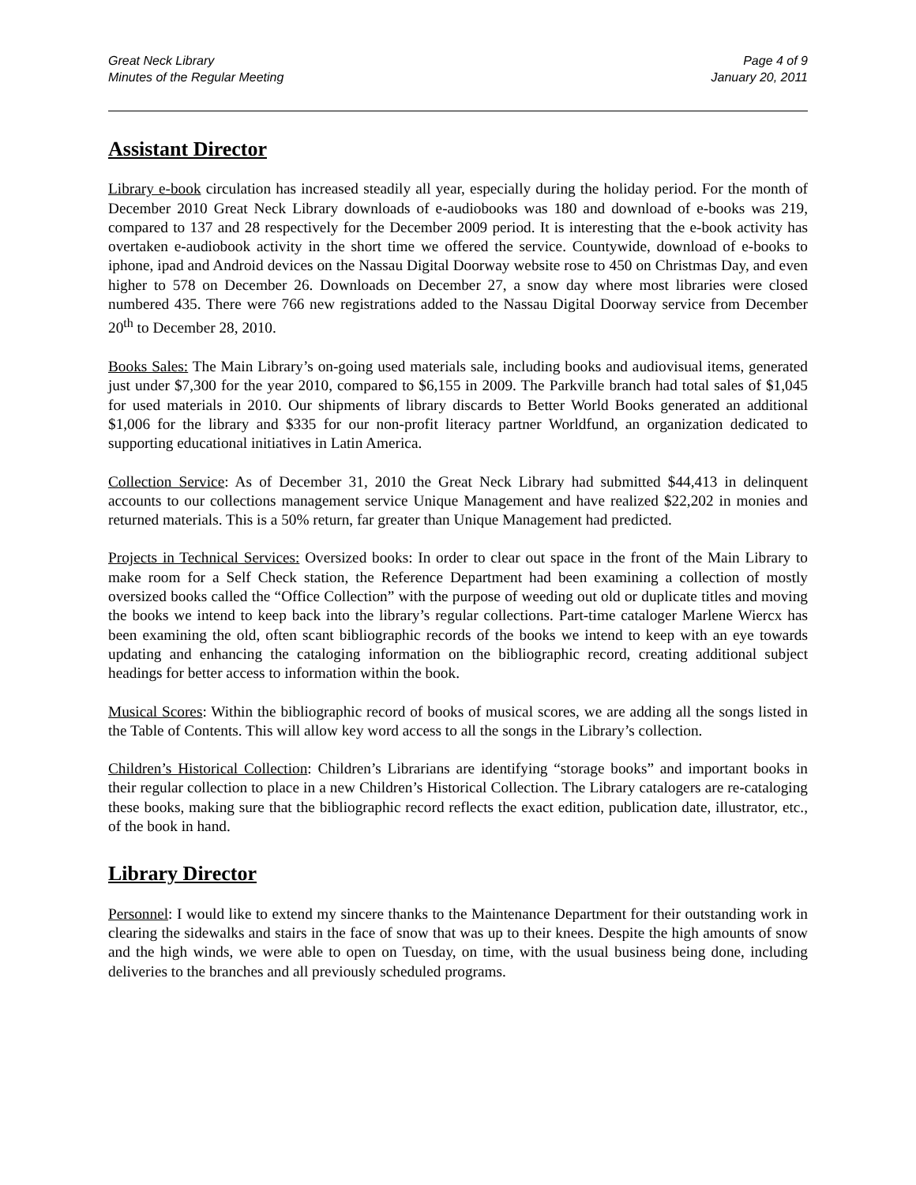Great Neck Library
Minutes of the Regular Meeting
Page 4 of 9
January 20, 2011
Assistant Director
Library e-book circulation has increased steadily all year, especially during the holiday period. For the month of December 2010 Great Neck Library downloads of e-audiobooks was 180 and download of e-books was 219, compared to 137 and 28 respectively for the December 2009 period. It is interesting that the e-book activity has overtaken e-audiobook activity in the short time we offered the service. Countywide, download of e-books to iphone, ipad and Android devices on the Nassau Digital Doorway website rose to 450 on Christmas Day, and even higher to 578 on December 26. Downloads on December 27, a snow day where most libraries were closed numbered 435. There were 766 new registrations added to the Nassau Digital Doorway service from December 20<sup>th</sup> to December 28, 2010.
Books Sales: The Main Library’s on-going used materials sale, including books and audiovisual items, generated just under $7,300 for the year 2010, compared to $6,155 in 2009. The Parkville branch had total sales of $1,045 for used materials in 2010. Our shipments of library discards to Better World Books generated an additional $1,006 for the library and $335 for our non-profit literacy partner Worldfund, an organization dedicated to supporting educational initiatives in Latin America.
Collection Service: As of December 31, 2010 the Great Neck Library had submitted $44,413 in delinquent accounts to our collections management service Unique Management and have realized $22,202 in monies and returned materials. This is a 50% return, far greater than Unique Management had predicted.
Projects in Technical Services: Oversized books: In order to clear out space in the front of the Main Library to make room for a Self Check station, the Reference Department had been examining a collection of mostly oversized books called the “Office Collection” with the purpose of weeding out old or duplicate titles and moving the books we intend to keep back into the library’s regular collections. Part-time cataloger Marlene Wiercx has been examining the old, often scant bibliographic records of the books we intend to keep with an eye towards updating and enhancing the cataloging information on the bibliographic record, creating additional subject headings for better access to information within the book.
Musical Scores: Within the bibliographic record of books of musical scores, we are adding all the songs listed in the Table of Contents. This will allow key word access to all the songs in the Library’s collection.
Children’s Historical Collection: Children’s Librarians are identifying “storage books” and important books in their regular collection to place in a new Children’s Historical Collection. The Library catalogers are re-cataloging these books, making sure that the bibliographic record reflects the exact edition, publication date, illustrator, etc., of the book in hand.
Library Director
Personnel: I would like to extend my sincere thanks to the Maintenance Department for their outstanding work in clearing the sidewalks and stairs in the face of snow that was up to their knees. Despite the high amounts of snow and the high winds, we were able to open on Tuesday, on time, with the usual business being done, including deliveries to the branches and all previously scheduled programs.